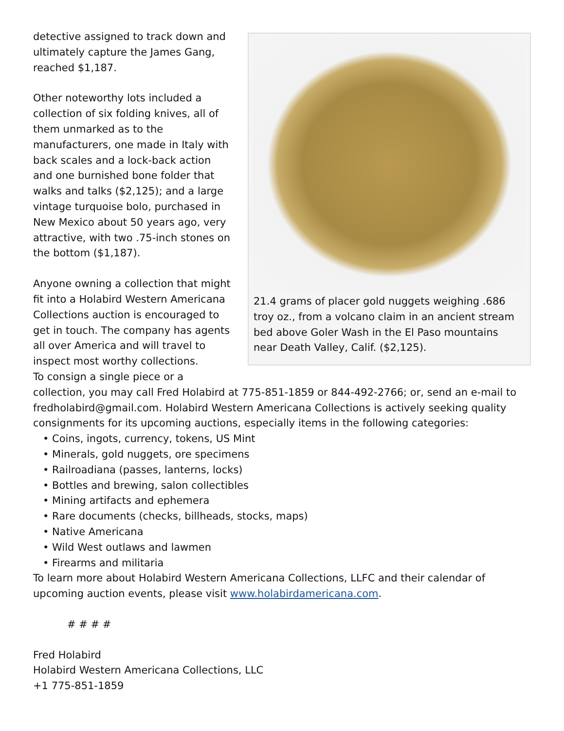21.4 grams of placer gold nuggets weighing .686 troy oz., from a volcano claim in an ancient stream bed above Goler Wash in the El Paso mountains near Death Valley, Calif. ($2,125).
detective assigned to track down and ultimately capture the James Gang, reached $1,187.
Other noteworthy lots included a collection of six folding knives, all of them unmarked as to the manufacturers, one made in Italy with back scales and a lock-back action and one burnished bone folder that walks and talks ($2,125); and a large vintage turquoise bolo, purchased in New Mexico about 50 years ago, very attractive, with two .75-inch stones on the bottom ($1,187).
Anyone owning a collection that might fit into a Holabird Western Americana Collections auction is encouraged to get in touch. The company has agents all over America and will travel to inspect most worthy collections.
To consign a single piece or a collection, you may call Fred Holabird at 775-851-1859 or 844-492-2766; or, send an e-mail to fredholabird@gmail.com. Holabird Western Americana Collections is actively seeking quality consignments for its upcoming auctions, especially items in the following categories:
• Coins, ingots, currency, tokens, US Mint
• Minerals, gold nuggets, ore specimens
• Railroadiana (passes, lanterns, locks)
• Bottles and brewing, salon collectibles
• Mining artifacts and ephemera
• Rare documents (checks, billheads, stocks, maps)
• Native Americana
• Wild West outlaws and lawmen
• Firearms and militaria
To learn more about Holabird Western Americana Collections, LLFC and their calendar of upcoming auction events, please visit www.holabirdamericana.com.
# # # #
Fred Holabird
Holabird Western Americana Collections, LLC
+1 775-851-1859